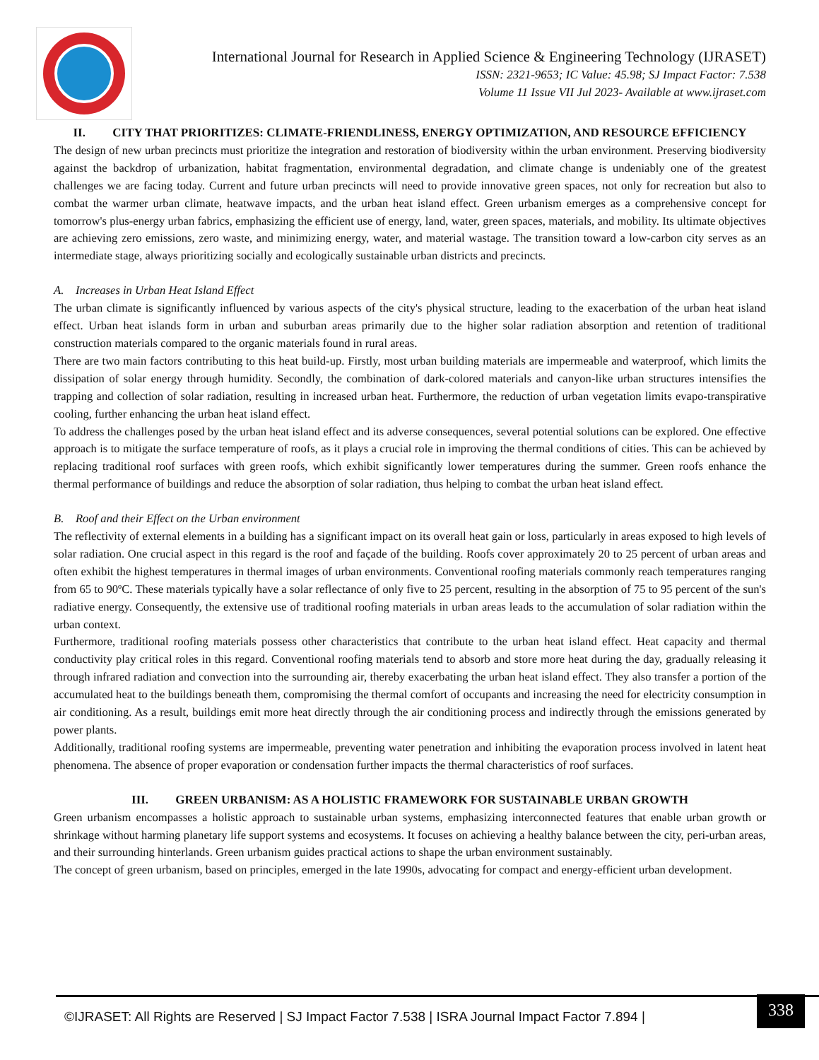International Journal for Research in Applied Science & Engineering Technology (IJRASET)
ISSN: 2321-9653; IC Value: 45.98; SJ Impact Factor: 7.538
Volume 11 Issue VII Jul 2023- Available at www.ijraset.com
II. CITY THAT PRIORITIZES: CLIMATE-FRIENDLINESS, ENERGY OPTIMIZATION, AND RESOURCE EFFICIENCY
The design of new urban precincts must prioritize the integration and restoration of biodiversity within the urban environment. Preserving biodiversity against the backdrop of urbanization, habitat fragmentation, environmental degradation, and climate change is undeniably one of the greatest challenges we are facing today. Current and future urban precincts will need to provide innovative green spaces, not only for recreation but also to combat the warmer urban climate, heatwave impacts, and the urban heat island effect. Green urbanism emerges as a comprehensive concept for tomorrow's plus-energy urban fabrics, emphasizing the efficient use of energy, land, water, green spaces, materials, and mobility. Its ultimate objectives are achieving zero emissions, zero waste, and minimizing energy, water, and material wastage. The transition toward a low-carbon city serves as an intermediate stage, always prioritizing socially and ecologically sustainable urban districts and precincts.
A. Increases in Urban Heat Island Effect
The urban climate is significantly influenced by various aspects of the city's physical structure, leading to the exacerbation of the urban heat island effect. Urban heat islands form in urban and suburban areas primarily due to the higher solar radiation absorption and retention of traditional construction materials compared to the organic materials found in rural areas.
There are two main factors contributing to this heat build-up. Firstly, most urban building materials are impermeable and waterproof, which limits the dissipation of solar energy through humidity. Secondly, the combination of dark-colored materials and canyon-like urban structures intensifies the trapping and collection of solar radiation, resulting in increased urban heat. Furthermore, the reduction of urban vegetation limits evapo-transpirative cooling, further enhancing the urban heat island effect.
To address the challenges posed by the urban heat island effect and its adverse consequences, several potential solutions can be explored. One effective approach is to mitigate the surface temperature of roofs, as it plays a crucial role in improving the thermal conditions of cities. This can be achieved by replacing traditional roof surfaces with green roofs, which exhibit significantly lower temperatures during the summer. Green roofs enhance the thermal performance of buildings and reduce the absorption of solar radiation, thus helping to combat the urban heat island effect.
B. Roof and their Effect on the Urban environment
The reflectivity of external elements in a building has a significant impact on its overall heat gain or loss, particularly in areas exposed to high levels of solar radiation. One crucial aspect in this regard is the roof and façade of the building. Roofs cover approximately 20 to 25 percent of urban areas and often exhibit the highest temperatures in thermal images of urban environments. Conventional roofing materials commonly reach temperatures ranging from 65 to 90ºC. These materials typically have a solar reflectance of only five to 25 percent, resulting in the absorption of 75 to 95 percent of the sun's radiative energy. Consequently, the extensive use of traditional roofing materials in urban areas leads to the accumulation of solar radiation within the urban context.
Furthermore, traditional roofing materials possess other characteristics that contribute to the urban heat island effect. Heat capacity and thermal conductivity play critical roles in this regard. Conventional roofing materials tend to absorb and store more heat during the day, gradually releasing it through infrared radiation and convection into the surrounding air, thereby exacerbating the urban heat island effect. They also transfer a portion of the accumulated heat to the buildings beneath them, compromising the thermal comfort of occupants and increasing the need for electricity consumption in air conditioning. As a result, buildings emit more heat directly through the air conditioning process and indirectly through the emissions generated by power plants.
Additionally, traditional roofing systems are impermeable, preventing water penetration and inhibiting the evaporation process involved in latent heat phenomena. The absence of proper evaporation or condensation further impacts the thermal characteristics of roof surfaces.
III. GREEN URBANISM: AS A HOLISTIC FRAMEWORK FOR SUSTAINABLE URBAN GROWTH
Green urbanism encompasses a holistic approach to sustainable urban systems, emphasizing interconnected features that enable urban growth or shrinkage without harming planetary life support systems and ecosystems. It focuses on achieving a healthy balance between the city, peri-urban areas, and their surrounding hinterlands. Green urbanism guides practical actions to shape the urban environment sustainably.
The concept of green urbanism, based on principles, emerged in the late 1990s, advocating for compact and energy-efficient urban development.
©IJRASET: All Rights are Reserved | SJ Impact Factor 7.538 | ISRA Journal Impact Factor 7.894 |
338